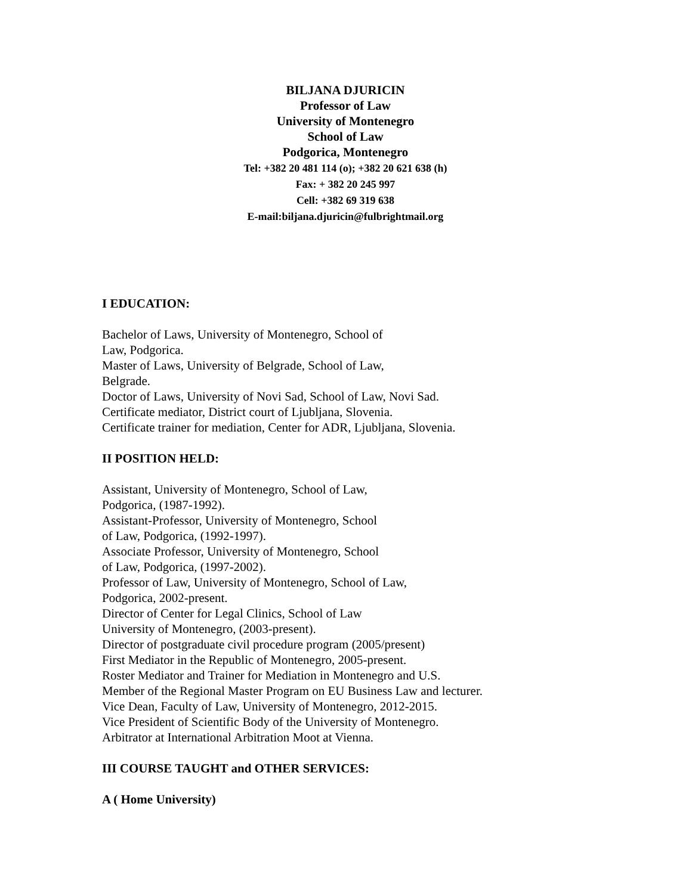BILJANA DJURICIN
Professor of Law
University of Montenegro
School of Law
Podgorica, Montenegro
Tel: +382 20 481 114 (o); +382 20 621 638 (h)
Fax: + 382 20 245 997
Cell: +382 69 319 638
E-mail:biljana.djuricin@fulbrightmail.org
I EDUCATION:
Bachelor of Laws, University of Montenegro, School of
Law, Podgorica.
Master of Laws, University of Belgrade, School of Law,
Belgrade.
Doctor of Laws, University of Novi Sad, School of Law, Novi Sad.
Certificate mediator, District court of Ljubljana, Slovenia.
Certificate trainer for mediation, Center for ADR, Ljubljana, Slovenia.
II POSITION HELD:
Assistant, University of Montenegro, School of Law,
Podgorica, (1987-1992).
Assistant-Professor, University of Montenegro, School
of Law, Podgorica, (1992-1997).
Associate Professor, University of Montenegro, School
of Law, Podgorica, (1997-2002).
Professor of Law, University of Montenegro, School of Law,
Podgorica, 2002-present.
Director of Center for Legal Clinics, School of Law
University of Montenegro, (2003-present).
Director of postgraduate civil procedure program (2005/present)
First Mediator in the Republic of Montenegro, 2005-present.
Roster Mediator and Trainer for Mediation in Montenegro and U.S.
Member of the Regional Master Program on EU Business Law and lecturer.
Vice Dean, Faculty of Law, University of Montenegro, 2012-2015.
Vice President of Scientific Body of the University of Montenegro.
Arbitrator at International Arbitration Moot at Vienna.
III COURSE TAUGHT and OTHER SERVICES:
A ( Home University)